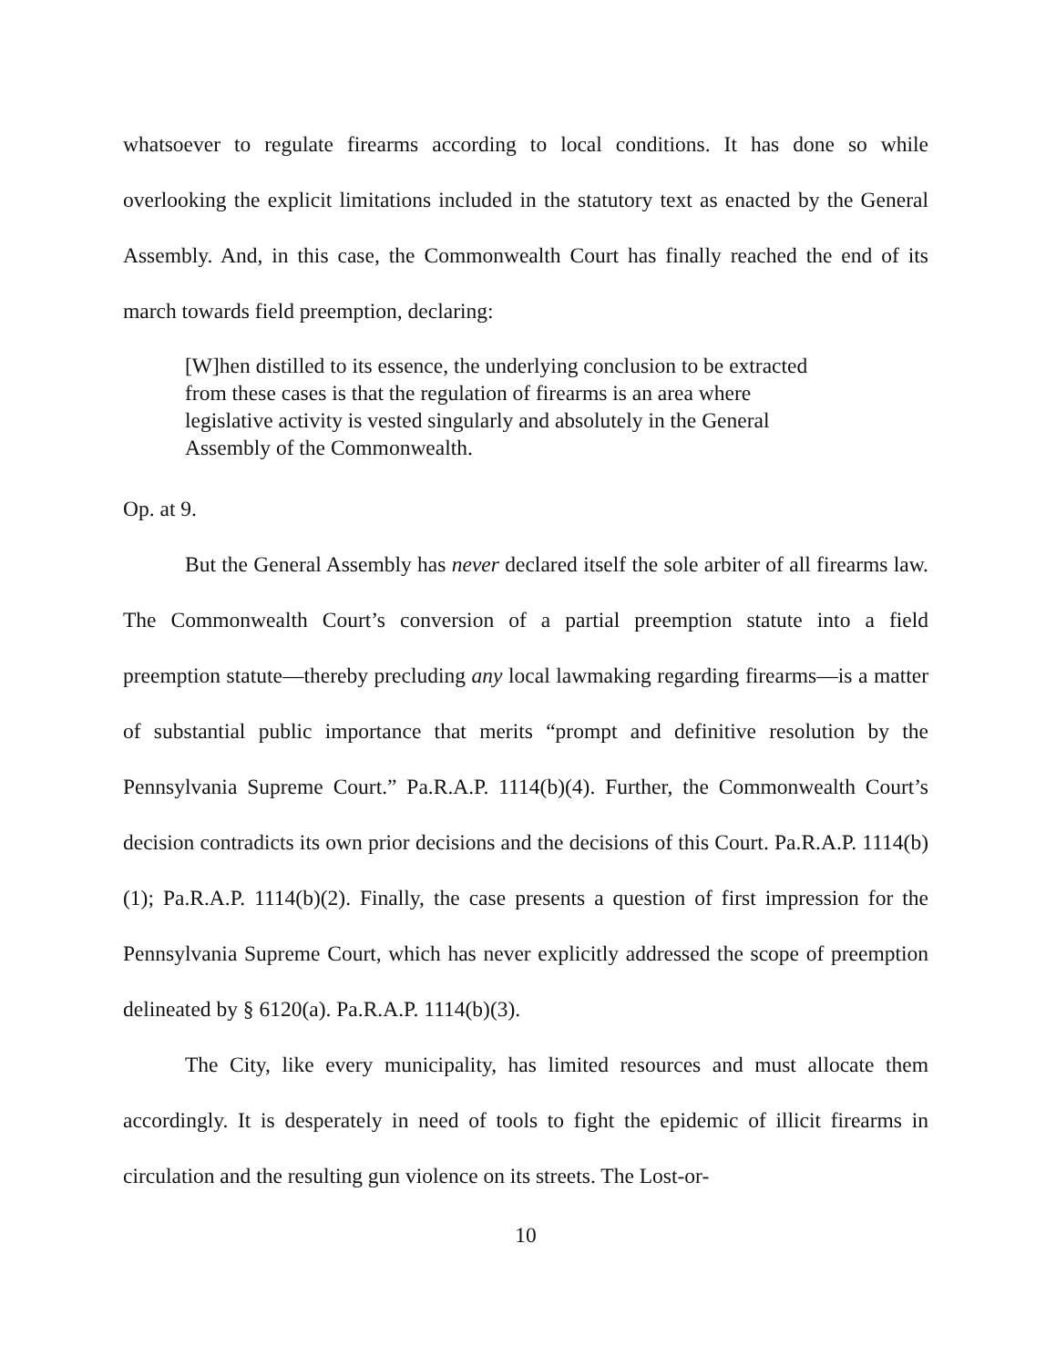whatsoever to regulate firearms according to local conditions. It has done so while overlooking the explicit limitations included in the statutory text as enacted by the General Assembly. And, in this case, the Commonwealth Court has finally reached the end of its march towards field preemption, declaring:
[W]hen distilled to its essence, the underlying conclusion to be extracted from these cases is that the regulation of firearms is an area where legislative activity is vested singularly and absolutely in the General Assembly of the Commonwealth.
Op. at 9.
But the General Assembly has never declared itself the sole arbiter of all firearms law. The Commonwealth Court’s conversion of a partial preemption statute into a field preemption statute—thereby precluding any local lawmaking regarding firearms—is a matter of substantial public importance that merits “prompt and definitive resolution by the Pennsylvania Supreme Court.” Pa.R.A.P. 1114(b)(4). Further, the Commonwealth Court’s decision contradicts its own prior decisions and the decisions of this Court. Pa.R.A.P. 1114(b)(1); Pa.R.A.P. 1114(b)(2). Finally, the case presents a question of first impression for the Pennsylvania Supreme Court, which has never explicitly addressed the scope of preemption delineated by § 6120(a). Pa.R.A.P. 1114(b)(3).
The City, like every municipality, has limited resources and must allocate them accordingly. It is desperately in need of tools to fight the epidemic of illicit firearms in circulation and the resulting gun violence on its streets. The Lost-or-
10